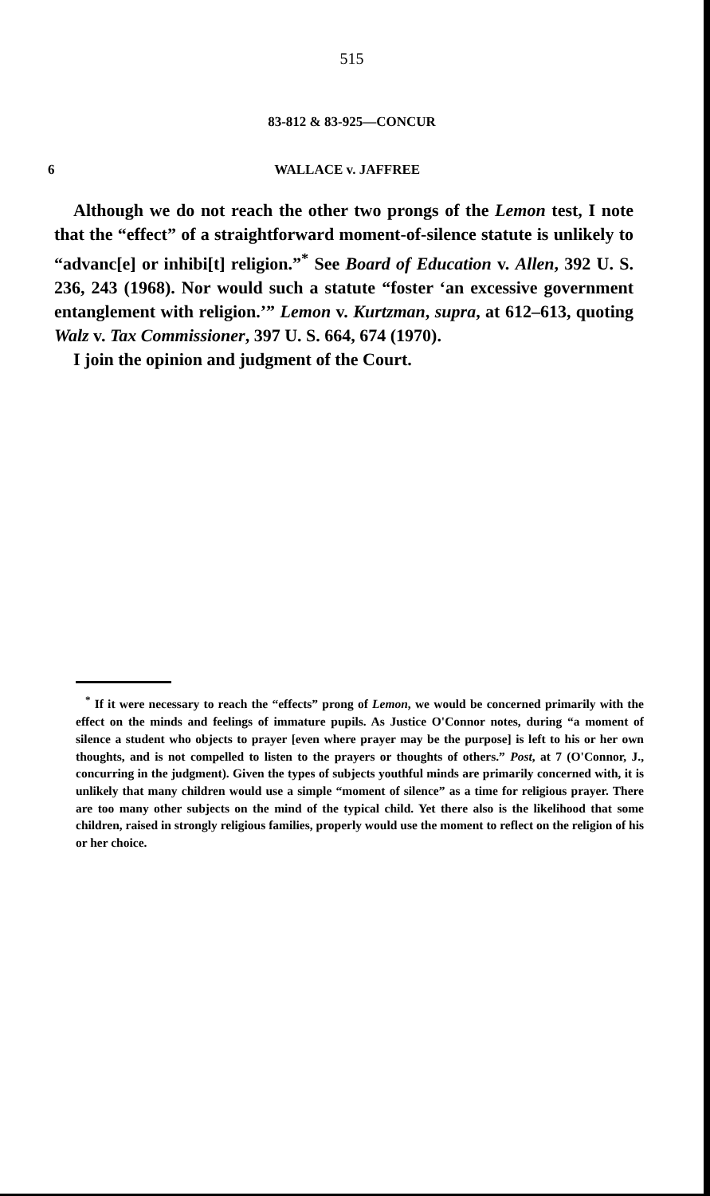515
83-812 & 83-925—CONCUR
6 WALLACE v. JAFFREE
Although we do not reach the other two prongs of the Lemon test, I note that the “effect” of a straightforward moment-of-silence statute is unlikely to “advanc[e] or inhibi[t] religion.”<sup>*</sup> See Board of Education v. Allen, 392 U. S. 236, 243 (1968). Nor would such a statute “foster ‘an excessive government entanglement with religion.’” Lemon v. Kurtzman, supra, at 612–613, quoting Walz v. Tax Commissioner, 397 U. S. 664, 674 (1970).
I join the opinion and judgment of the Court.
<sup>*</sup> If it were necessary to reach the “effects” prong of Lemon, we would be concerned primarily with the effect on the minds and feelings of immature pupils. As Justice O'Connor notes, during “a moment of silence a student who objects to prayer [even where prayer may be the purpose] is left to his or her own thoughts, and is not compelled to listen to the prayers or thoughts of others.” Post, at 7 (O'Connor, J., concurring in the judgment). Given the types of subjects youthful minds are primarily concerned with, it is unlikely that many children would use a simple “moment of silence” as a time for religious prayer. There are too many other subjects on the mind of the typical child. Yet there also is the likelihood that some children, raised in strongly religious families, properly would use the moment to reflect on the religion of his or her choice.